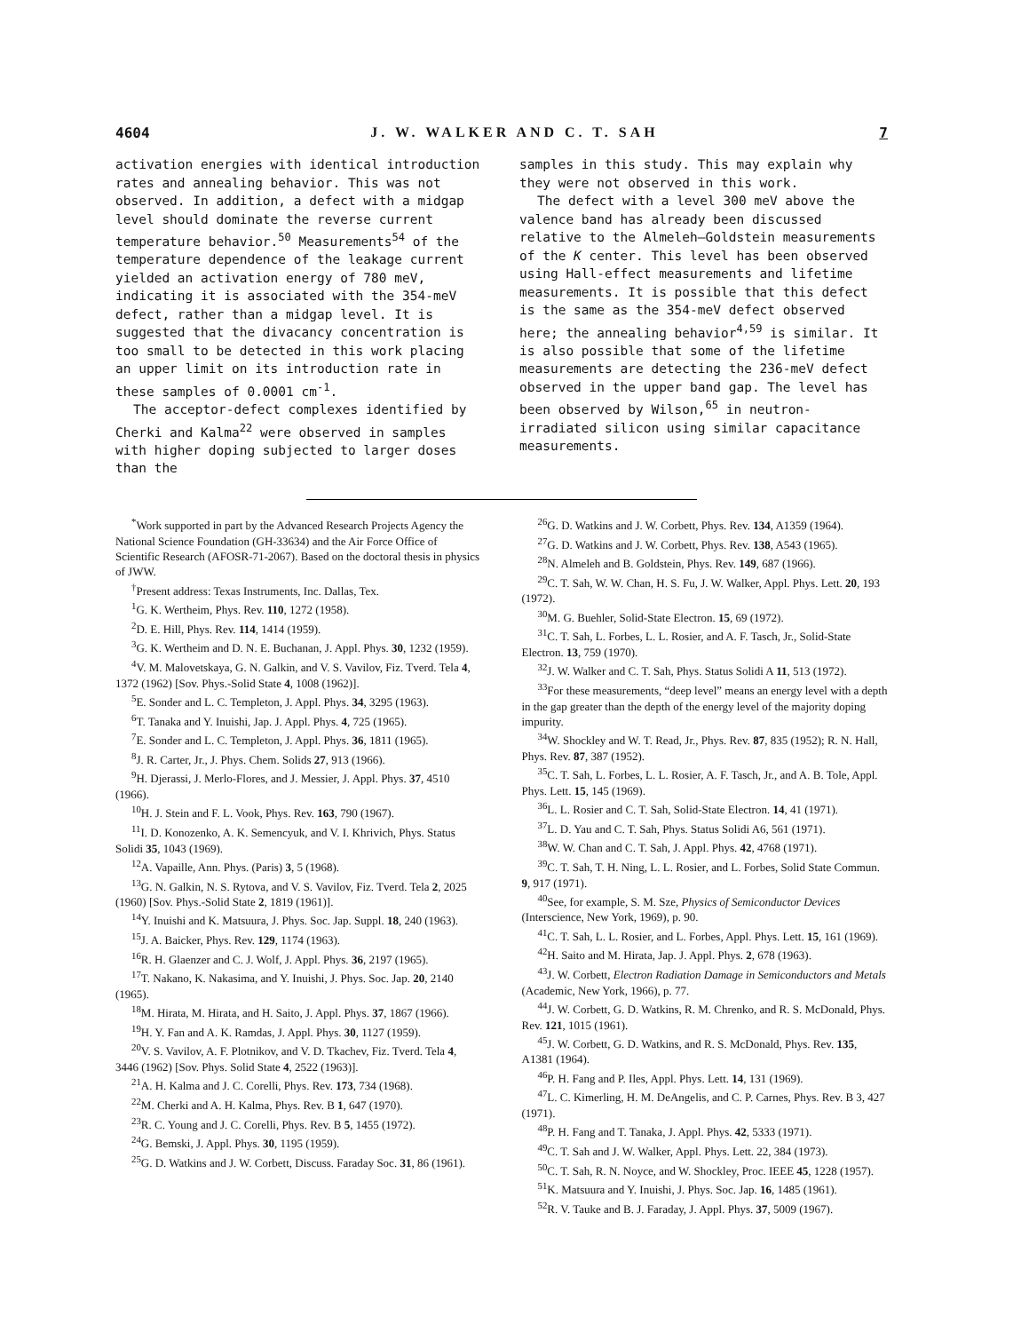4604 J. W. WALKER AND C. T. SAH 7
activation energies with identical introduction rates and annealing behavior. This was not observed. In addition, a defect with a midgap level should dominate the reverse current temperature behavior.<sup>50</sup> Measurements<sup>54</sup> of the temperature dependence of the leakage current yielded an activation energy of 780 meV, indicating it is associated with the 354-meV defect, rather than a midgap level. It is suggested that the divacancy concentration is too small to be detected in this work placing an upper limit on its introduction rate in these samples of 0.0001 cm<sup>-1</sup>.
The acceptor-defect complexes identified by Cherki and Kalma<sup>22</sup> were observed in samples with higher doping subjected to larger doses than the
samples in this study. This may explain why they were not observed in this work.
The defect with a level 300 meV above the valence band has already been discussed relative to the Almeleh–Goldstein measurements of the K center. This level has been observed using Hall-effect measurements and lifetime measurements. It is possible that this defect is the same as the 354-meV defect observed here; the annealing behavior<sup>4,59</sup> is similar. It is also possible that some of the lifetime measurements are detecting the 236-meV defect observed in the upper band gap. The level has been observed by Wilson,<sup>65</sup> in neutron-irradiated silicon using similar capacitance measurements.
<sup>*</sup> Work supported in part by the Advanced Research Projects Agency the National Science Foundation (GH-33634) and the Air Force Office of Scientific Research (AFOSR-71-2067). Based on the doctoral thesis in physics of JWW.
<sup>†</sup> Present address: Texas Instruments, Inc. Dallas, Tex.
<sup>1</sup> G. K. Wertheim, Phys. Rev. 110, 1272 (1958).
<sup>2</sup> D. E. Hill, Phys. Rev. 114, 1414 (1959).
<sup>3</sup> G. K. Wertheim and D. N. E. Buchanan, J. Appl. Phys. 30, 1232 (1959).
<sup>4</sup> V. M. Malovetskaya, G. N. Galkin, and V. S. Vavilov, Fiz. Tverd. Tela 4, 1372 (1962) [Sov. Phys.-Solid State 4, 1008 (1962)].
<sup>5</sup> E. Sonder and L. C. Templeton, J. Appl. Phys. 34, 3295 (1963).
<sup>6</sup> T. Tanaka and Y. Inuishi, Jap. J. Appl. Phys. 4, 725 (1965).
<sup>7</sup> E. Sonder and L. C. Templeton, J. Appl. Phys. 36, 1811 (1965).
<sup>8</sup> J. R. Carter, Jr., J. Phys. Chem. Solids 27, 913 (1966).
<sup>9</sup>H. Djerassi, J. Merlo-Flores, and J. Messier, J. Appl. Phys. 37, 4510 (1966).
<sup>10</sup>H. J. Stein and F. L. Vook, Phys. Rev. 163, 790 (1967).
<sup>11</sup> I. D. Konozenko, A. K. Semencyuk, and V. I. Khrivich, Phys. Status Solidi 35, 1043 (1969).
<sup>12</sup> A. Vapaille, Ann. Phys. (Paris) 3, 5 (1968).
<sup>13</sup> G. N. Galkin, N. S. Rytova, and V. S. Vavilov, Fiz. Tverd. Tela 2, 2025 (1960) [Sov. Phys.-Solid State 2, 1819 (1961)].
<sup>14</sup> Y. Inuishi and K. Matsuura, J. Phys. Soc. Jap. Suppl. 18, 240 (1963).
<sup>15</sup> J. A. Baicker, Phys. Rev. 129, 1174 (1963).
<sup>16</sup> R. H. Glaenzer and C. J. Wolf, J. Appl. Phys. 36, 2197 (1965).
<sup>17</sup> T. Nakano, K. Nakasima, and Y. Inuishi, J. Phys. Soc. Jap. 20, 2140 (1965).
<sup>18</sup> M. Hirata, M. Hirata, and H. Saito, J. Appl. Phys. 37, 1867 (1966).
<sup>19</sup>H. Y. Fan and A. K. Ramdas, J. Appl. Phys. 30, 1127 (1959).
<sup>20</sup> V. S. Vavilov, A. F. Plotnikov, and V. D. Tkachev, Fiz. Tverd. Tela 4, 3446 (1962) [Sov. Phys. Solid State 4, 2522 (1963)].
<sup>21</sup> A. H. Kalma and J. C. Corelli, Phys. Rev. 173, 734 (1968).
<sup>22</sup> M. Cherki and A. H. Kalma, Phys. Rev. B 1, 647 (1970).
<sup>23</sup> R. C. Young and J. C. Corelli, Phys. Rev. B 5, 1455 (1972).
<sup>24</sup> G. Bemski, J. Appl. Phys. 30, 1195 (1959).
<sup>25</sup> G. D. Watkins and J. W. Corbett, Discuss. Faraday Soc. 31, 86 (1961).
<sup>26</sup> G. D. Watkins and J. W. Corbett, Phys. Rev. 134, A1359 (1964).
<sup>27</sup> G. D. Watkins and J. W. Corbett, Phys. Rev. 138, A543 (1965).
<sup>28</sup>N. Almeleh and B. Goldstein, Phys. Rev. 149, 687 (1966).
<sup>29</sup>C. T. Sah, W. W. Chan, H. S. Fu, J. W. Walker, Appl. Phys. Lett. 20, 193 (1972).
<sup>30</sup> M. G. Buehler, Solid-State Electron. 15, 69 (1972).
<sup>31</sup>C. T. Sah, L. Forbes, L. L. Rosier, and A. F. Tasch, Jr., Solid-State Electron. 13, 759 (1970).
<sup>32</sup> J. W. Walker and C. T. Sah, Phys. Status Solidi A 11, 513 (1972).
<sup>33</sup> For these measurements, “deep level” means an energy level with a depth in the gap greater than the depth of the energy level of the majority doping impurity.
<sup>34</sup> W. Shockley and W. T. Read, Jr., Phys. Rev. 87, 835 (1952); R. N. Hall, Phys. Rev. 87, 387 (1952).
<sup>35</sup>C. T. Sah, L. Forbes, L. L. Rosier, A. F. Tasch, Jr., and A. B. Tole, Appl. Phys. Lett. 15, 145 (1969).
<sup>36</sup> L. L. Rosier and C. T. Sah, Solid-State Electron. 14, 41 (1971).
<sup>37</sup> L. D. Yau and C. T. Sah, Phys. Status Solidi A6, 561 (1971).
<sup>38</sup> W. W. Chan and C. T. Sah, J. Appl. Phys. 42, 4768 (1971).
<sup>39</sup>C. T. Sah, T. H. Ning, L. L. Rosier, and L. Forbes, Solid State Commun. 9, 917 (1971).
<sup>40</sup> See, for example, S. M. Sze, Physics of Semiconductor Devices (Interscience, New York, 1969), p. 90.
<sup>41</sup>C. T. Sah, L. L. Rosier, and L. Forbes, Appl. Phys. Lett. 15, 161 (1969).
<sup>42</sup>H. Saito and M. Hirata, Jap. J. Appl. Phys. 2, 678 (1963).
<sup>43</sup> J. W. Corbett, Electron Radiation Damage in Semiconductors and Metals (Academic, New York, 1966), p. 77.
<sup>44</sup> J. W. Corbett, G. D. Watkins, R. M. Chrenko, and R. S. McDonald, Phys. Rev. 121, 1015 (1961).
<sup>45</sup> J. W. Corbett, G. D. Watkins, and R. S. McDonald, Phys. Rev. 135, A1381 (1964).
<sup>46</sup>P. H. Fang and P. Iles, Appl. Phys. Lett. 14, 131 (1969).
<sup>47</sup> L. C. Kimerling, H. M. DeAngelis, and C. P. Carnes, Phys. Rev. B 3, 427 (1971).
<sup>48</sup>P. H. Fang and T. Tanaka, J. Appl. Phys. 42, 5333 (1971).
<sup>49</sup>C. T. Sah and J. W. Walker, Appl. Phys. Lett. 22, 384 (1973).
<sup>50</sup>C. T. Sah, R. N. Noyce, and W. Shockley, Proc. IEEE 45, 1228 (1957).
<sup>51</sup>K. Matsuura and Y. Inuishi, J. Phys. Soc. Jap. 16, 1485 (1961).
<sup>52</sup> R. V. Tauke and B. J. Faraday, J. Appl. Phys. 37, 5009 (1967).